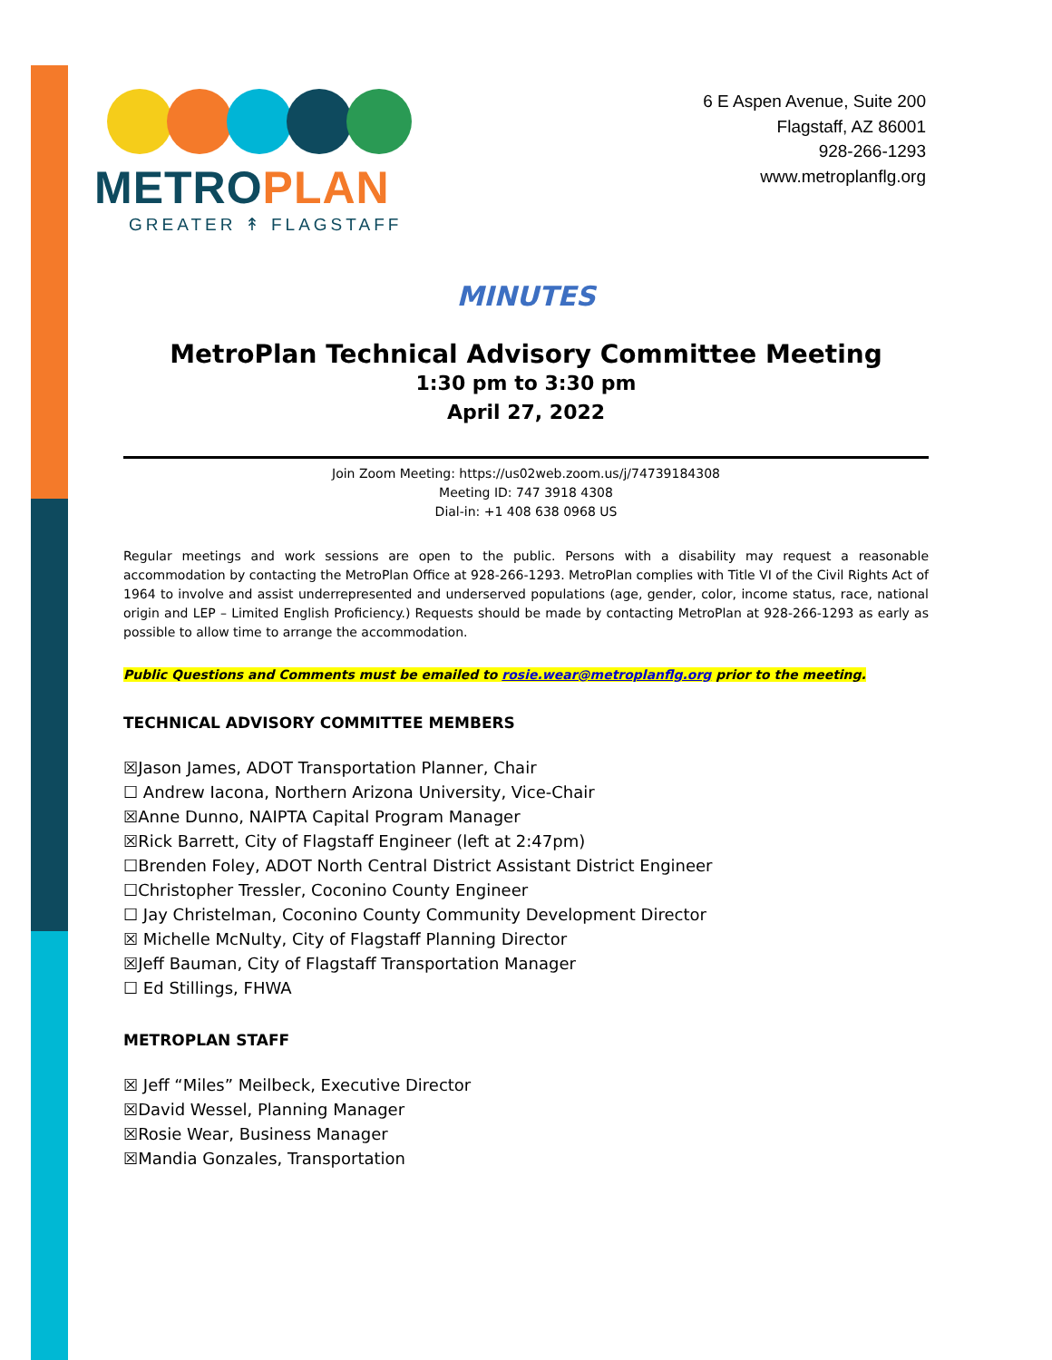METROPLAN
GREATER ↟ FLAGSTAFF
6 E Aspen Avenue, Suite 200
Flagstaff, AZ 86001
928-266-1293
www.metroplanflg.org
MINUTES
MetroPlan Technical Advisory Committee Meeting
1:30 pm to 3:30 pm
April 27, 2022
Join Zoom Meeting: https://us02web.zoom.us/j/74739184308
Meeting ID: 747 3918 4308
Dial-in: +1 408 638 0968 US
Regular meetings and work sessions are open to the public. Persons with a disability may request a reasonable accommodation by contacting the MetroPlan Office at 928-266-1293. MetroPlan complies with Title VI of the Civil Rights Act of 1964 to involve and assist underrepresented and underserved populations (age, gender, color, income status, race, national origin and LEP – Limited English Proficiency.) Requests should be made by contacting MetroPlan at 928-266-1293 as early as possible to allow time to arrange the accommodation.
Public Questions and Comments must be emailed to rosie.wear@metroplanflg.org prior to the meeting.
TECHNICAL ADVISORY COMMITTEE MEMBERS
☒Jason James, ADOT Transportation Planner, Chair
☐ Andrew Iacona, Northern Arizona University, Vice-Chair
☒Anne Dunno, NAIPTA Capital Program Manager
☒Rick Barrett, City of Flagstaff Engineer (left at 2:47pm)
☐Brenden Foley, ADOT North Central District Assistant District Engineer
☐Christopher Tressler, Coconino County Engineer
☐ Jay Christelman, Coconino County Community Development Director
☒ Michelle McNulty, City of Flagstaff Planning Director
☒Jeff Bauman, City of Flagstaff Transportation Manager
☐ Ed Stillings, FHWA
METROPLAN STAFF
☒ Jeff “Miles” Meilbeck, Executive Director
☒David Wessel, Planning Manager
☒Rosie Wear, Business Manager
☒Mandia Gonzales, Transportation